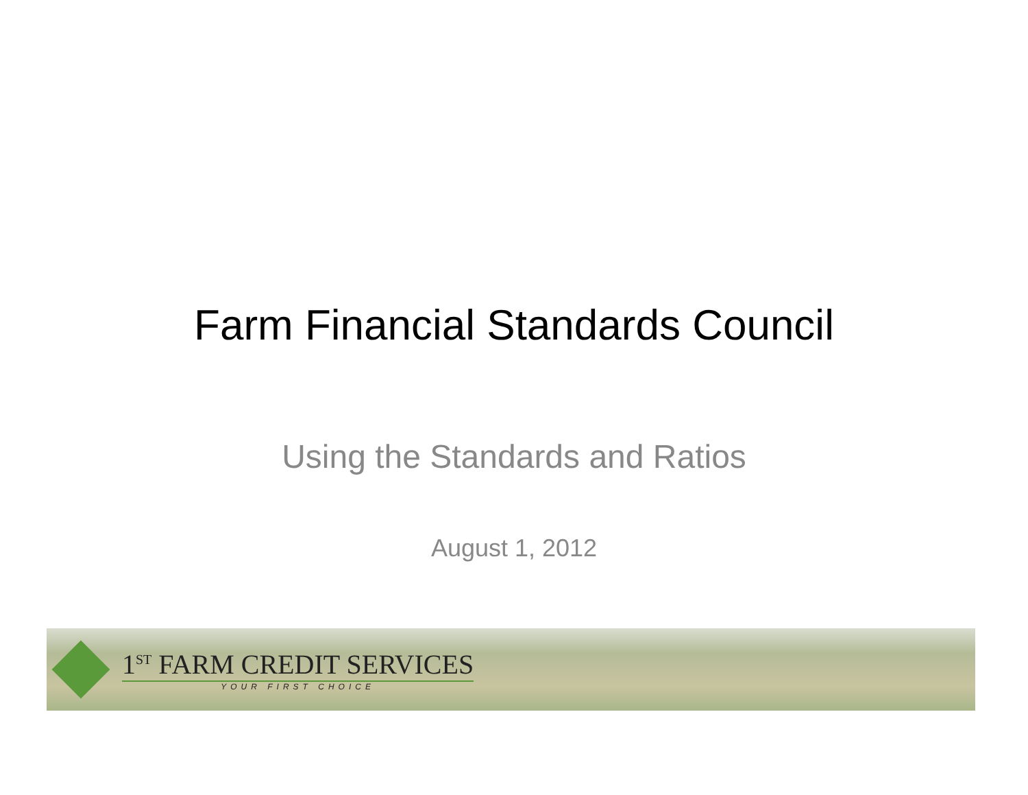Farm Financial Standards Council
Using the Standards and Ratios
August 1, 2012
1<sup>ST</sup> FARM CREDIT SERVICES
YOUR FIRST CHOICE